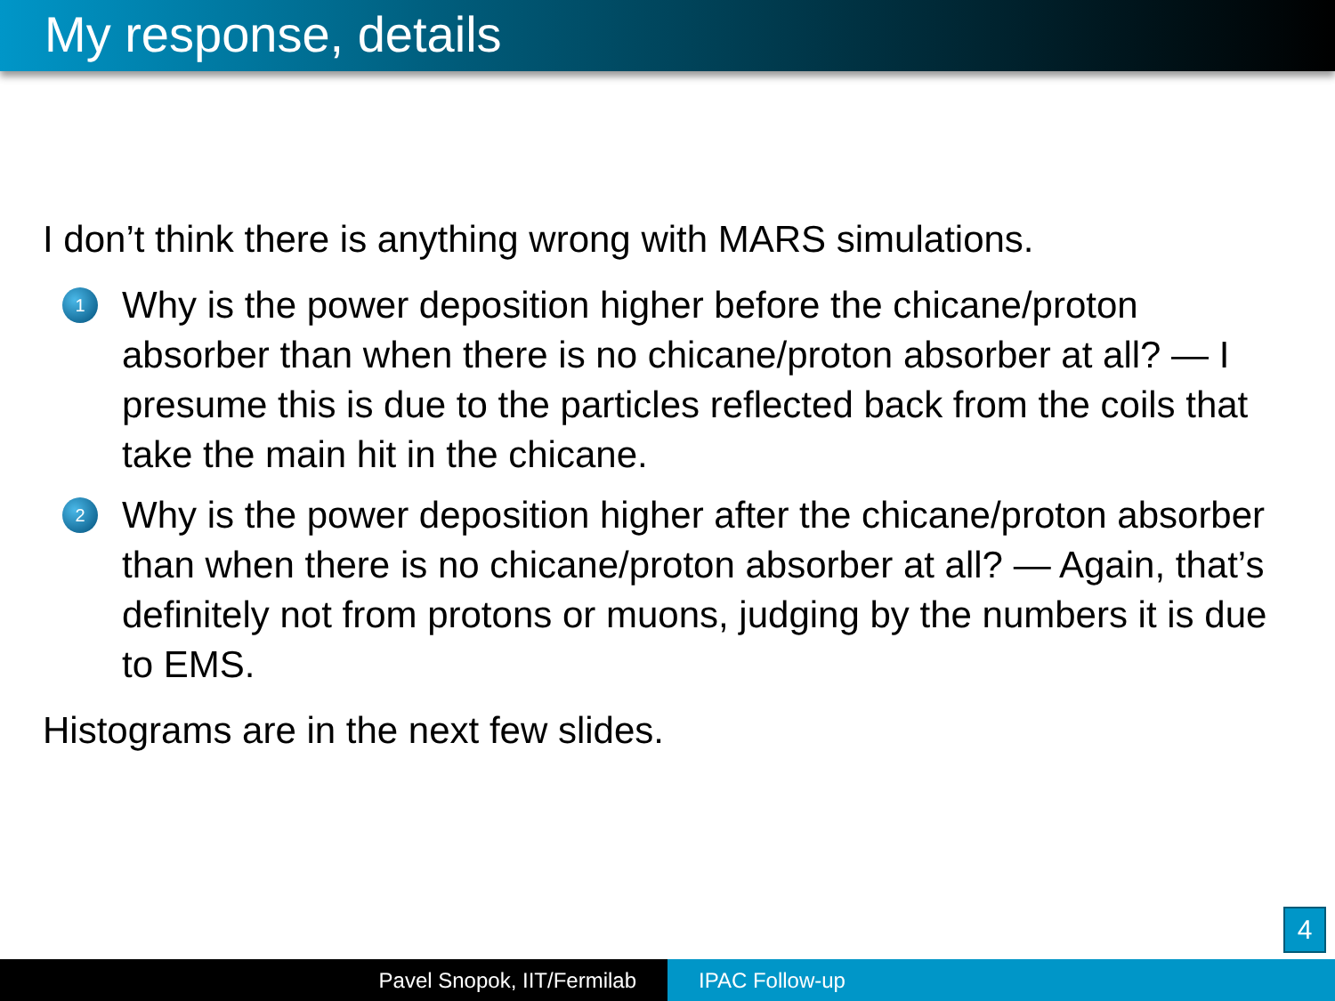My response, details
I don’t think there is anything wrong with MARS simulations.
1
Why is the power deposition higher before the chicane/proton absorber than when there is no chicane/proton absorber at all? — I presume this is due to the particles reflected back from the coils that take the main hit in the chicane.
2
Why is the power deposition higher after the chicane/proton absorber than when there is no chicane/proton absorber at all? — Again, that’s definitely not from protons or muons, judging by the numbers it is due to EMS.
Histograms are in the next few slides.
4
Pavel Snopok, IIT/Fermilab IPAC Follow-up